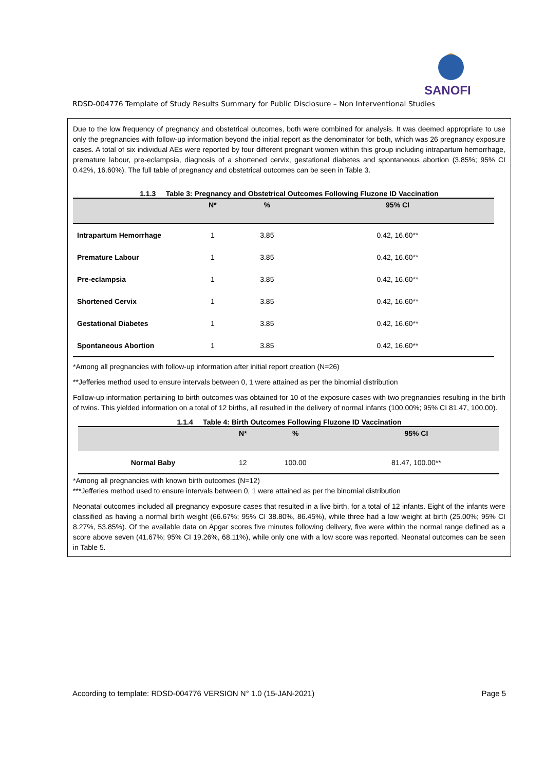SANOFI
RDSD-004776 Template of Study Results Summary for Public Disclosure – Non Interventional Studies
Due to the low frequency of pregnancy and obstetrical outcomes, both were combined for analysis. It was deemed appropriate to use only the pregnancies with follow-up information beyond the initial report as the denominator for both, which was 26 pregnancy exposure cases. A total of six individual AEs were reported by four different pregnant women within this group including intrapartum hemorrhage, premature labour, pre-eclampsia, diagnosis of a shortened cervix, gestational diabetes and spontaneous abortion (3.85%; 95% CI 0.42%, 16.60%). The full table of pregnancy and obstetrical outcomes can be seen in Table 3.
1.1.3 Table 3: Pregnancy and Obstetrical Outcomes Following Fluzone ID Vaccination
| | N* | % | 95% CI |
| --- | --- | --- | --- |
| Intrapartum Hemorrhage | 1 | 3.85 | 0.42, 16.60** |
| Premature Labour | 1 | 3.85 | 0.42, 16.60** |
| Pre-eclampsia | 1 | 3.85 | 0.42, 16.60** |
| Shortened Cervix | 1 | 3.85 | 0.42, 16.60** |
| Gestational Diabetes | 1 | 3.85 | 0.42, 16.60** |
| Spontaneous Abortion | 1 | 3.85 | 0.42, 16.60** |
*Among all pregnancies with follow-up information after initial report creation (N=26)
**Jefferies method used to ensure intervals between 0, 1 were attained as per the binomial distribution
Follow-up information pertaining to birth outcomes was obtained for 10 of the exposure cases with two pregnancies resulting in the birth of twins. This yielded information on a total of 12 births, all resulted in the delivery of normal infants (100.00%; 95% CI 81.47, 100.00).
1.1.4 Table 4: Birth Outcomes Following Fluzone ID Vaccination
| | N* | % | 95% CI |
| --- | --- | --- | --- |
| Normal Baby | 12 | 100.00 | 81.47, 100.00** |
*Among all pregnancies with known birth outcomes (N=12)
***Jefferies method used to ensure intervals between 0, 1 were attained as per the binomial distribution
Neonatal outcomes included all pregnancy exposure cases that resulted in a live birth, for a total of 12 infants. Eight of the infants were classified as having a normal birth weight (66.67%; 95% CI 38.80%, 86.45%), while three had a low weight at birth (25.00%; 95% CI 8.27%, 53.85%). Of the available data on Apgar scores five minutes following delivery, five were within the normal range defined as a score above seven (41.67%; 95% CI 19.26%, 68.11%), while only one with a low score was reported. Neonatal outcomes can be seen in Table 5.
According to template: RDSD-004776 VERSION N° 1.0 (15-JAN-2021) Page 5